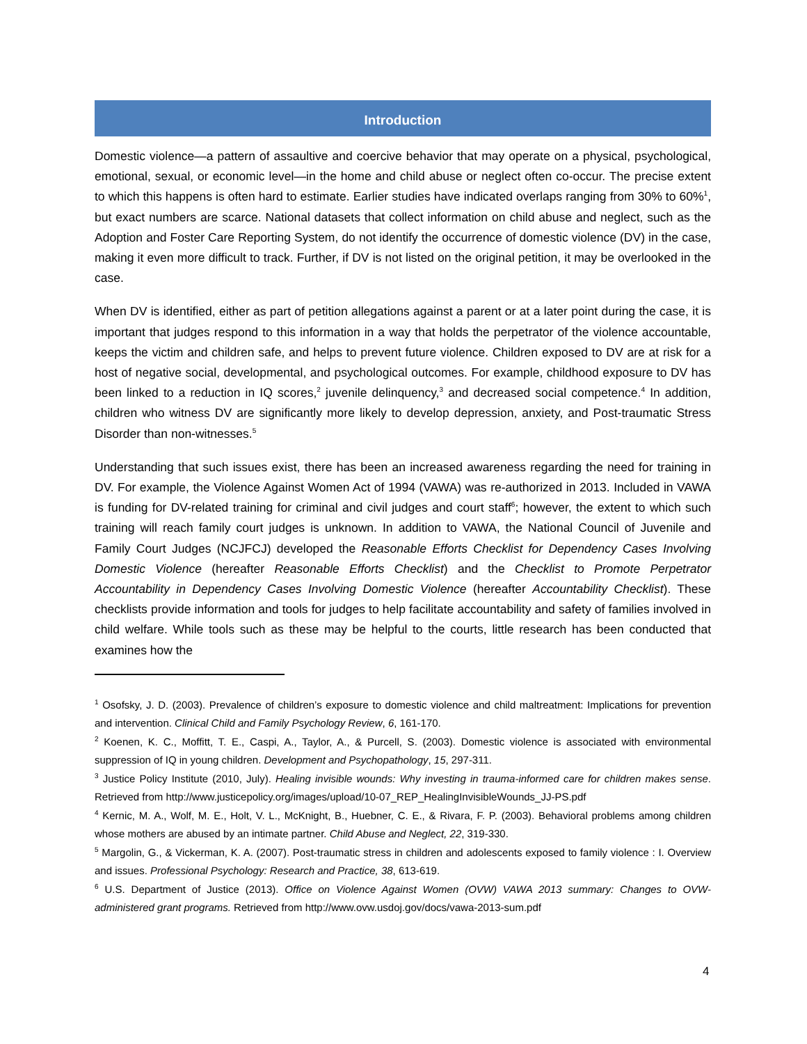Introduction
Domestic violence—a pattern of assaultive and coercive behavior that may operate on a physical, psychological, emotional, sexual, or economic level—in the home and child abuse or neglect often co-occur. The precise extent to which this happens is often hard to estimate. Earlier studies have indicated overlaps ranging from 30% to 60%<sup>1</sup>, but exact numbers are scarce. National datasets that collect information on child abuse and neglect, such as the Adoption and Foster Care Reporting System, do not identify the occurrence of domestic violence (DV) in the case, making it even more difficult to track. Further, if DV is not listed on the original petition, it may be overlooked in the case.
When DV is identified, either as part of petition allegations against a parent or at a later point during the case, it is important that judges respond to this information in a way that holds the perpetrator of the violence accountable, keeps the victim and children safe, and helps to prevent future violence. Children exposed to DV are at risk for a host of negative social, developmental, and psychological outcomes. For example, childhood exposure to DV has been linked to a reduction in IQ scores,<sup>2</sup> juvenile delinquency,<sup>3</sup> and decreased social competence.<sup>4</sup> In addition, children who witness DV are significantly more likely to develop depression, anxiety, and Post-traumatic Stress Disorder than non-witnesses.<sup>5</sup>
Understanding that such issues exist, there has been an increased awareness regarding the need for training in DV. For example, the Violence Against Women Act of 1994 (VAWA) was re-authorized in 2013. Included in VAWA is funding for DV-related training for criminal and civil judges and court staff<sup>6</sup>; however, the extent to which such training will reach family court judges is unknown. In addition to VAWA, the National Council of Juvenile and Family Court Judges (NCJFCJ) developed the Reasonable Efforts Checklist for Dependency Cases Involving Domestic Violence (hereafter Reasonable Efforts Checklist) and the Checklist to Promote Perpetrator Accountability in Dependency Cases Involving Domestic Violence (hereafter Accountability Checklist). These checklists provide information and tools for judges to help facilitate accountability and safety of families involved in child welfare. While tools such as these may be helpful to the courts, little research has been conducted that examines how the
<sup>1</sup> Osofsky, J. D. (2003). Prevalence of children’s exposure to domestic violence and child maltreatment: Implications for prevention and intervention. Clinical Child and Family Psychology Review, 6, 161-170.
<sup>2</sup> Koenen, K. C., Moffitt, T. E., Caspi, A., Taylor, A., & Purcell, S. (2003). Domestic violence is associated with environmental suppression of IQ in young children. Development and Psychopathology, 15, 297-311.
<sup>3</sup> Justice Policy Institute (2010, July). Healing invisible wounds: Why investing in trauma-informed care for children makes sense. Retrieved from http://www.justicepolicy.org/images/upload/10-07_REP_HealingInvisibleWounds_JJ-PS.pdf
<sup>4</sup> Kernic, M. A., Wolf, M. E., Holt, V. L., McKnight, B., Huebner, C. E., & Rivara, F. P. (2003). Behavioral problems among children whose mothers are abused by an intimate partner. Child Abuse and Neglect, 22, 319-330.
<sup>5</sup> Margolin, G., & Vickerman, K. A. (2007). Post-traumatic stress in children and adolescents exposed to family violence : I. Overview and issues. Professional Psychology: Research and Practice, 38, 613-619.
<sup>6</sup> U.S. Department of Justice (2013). Office on Violence Against Women (OVW) VAWA 2013 summary: Changes to OVW-administered grant programs. Retrieved from http://www.ovw.usdoj.gov/docs/vawa-2013-sum.pdf
4